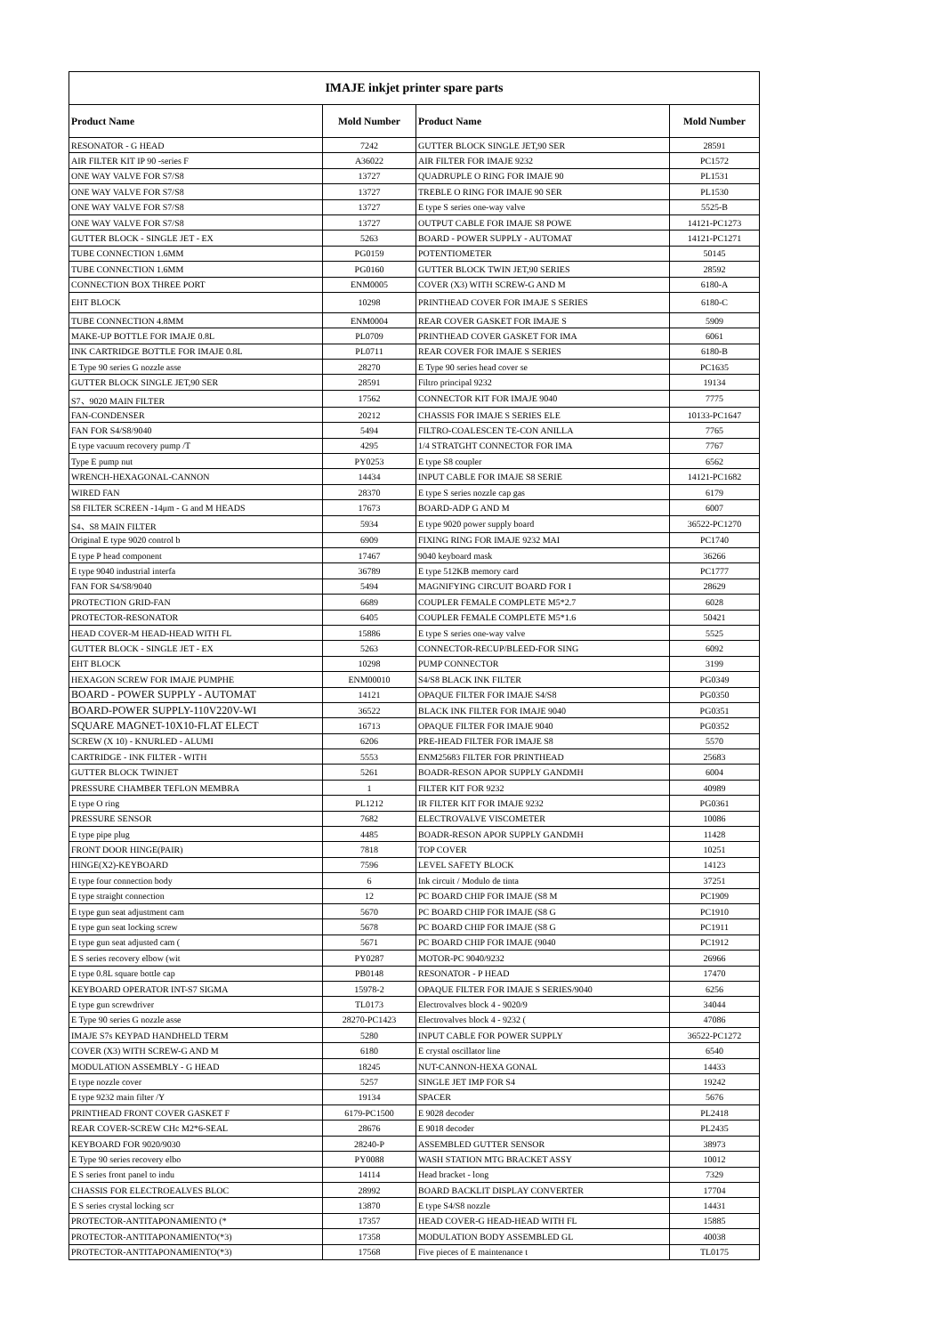| IMAJE inkjet printer spare parts | | | |
| --- | --- | --- | --- |
| Product Name | Mold Number | Product Name | Mold Number |
| RESONATOR - G HEAD | 7242 | GUTTER BLOCK SINGLE JET,90 SER | 28591 |
| AIR FILTER KIT IP 90 -series F | A36022 | AIR FILTER FOR IMAJE 9232 | PC1572 |
| ONE WAY VALVE FOR S7/S8 | 13727 | QUADRUPLE O RING FOR IMAJE 90 | PL1531 |
| ONE WAY VALVE FOR S7/S8 | 13727 | TREBLE O RING FOR IMAJE 90 SER | PL1530 |
| ONE WAY VALVE FOR S7/S8 | 13727 | E type S series one-way valve | 5525-B |
| ONE WAY VALVE FOR S7/S8 | 13727 | OUTPUT CABLE FOR IMAJE S8 POWE | 14121-PC1273 |
| GUTTER BLOCK - SINGLE JET - EX | 5263 | BOARD - POWER SUPPLY - AUTOMAT | 14121-PC1271 |
| TUBE CONNECTION 1.6MM | PG0159 | POTENTIOMETER | 50145 |
| TUBE CONNECTION 1.6MM | PG0160 | GUTTER BLOCK TWIN JET,90 SERIES | 28592 |
| CONNECTION BOX THREE PORT | ENM0005 | COVER (X3) WITH SCREW-G AND M | 6180-A |
| EHT BLOCK | 10298 | PRINTHEAD COVER FOR IMAJE S SERIES | 6180-C |
| TUBE CONNECTION 4.8MM | ENM0004 | REAR COVER GASKET FOR IMAJE S | 5909 |
| MAKE-UP BOTTLE FOR IMAJE 0.8L | PL0709 | PRINTHEAD COVER GASKET FOR IMA | 6061 |
| INK CARTRIDGE BOTTLE FOR IMAJE 0.8L | PL0711 | REAR COVER FOR IMAJE S SERIES | 6180-B |
| E Type 90 series G nozzle asse | 28270 | E Type 90 series head cover se | PC1635 |
| GUTTER BLOCK SINGLE JET,90 SER | 28591 | Filtro principal 9232 | 19134 |
| S7、9020 MAIN FILTER | 17562 | CONNECTOR KIT FOR IMAJE 9040 | 7775 |
| FAN-CONDENSER | 20212 | CHASSIS FOR IMAJE S SERIES ELE | 10133-PC1647 |
| FAN FOR S4/S8/9040 | 5494 | FILTRO-COALESCEN TE-CON ANILLA | 7765 |
| E type vacuum recovery pump /T | 4295 | 1/4 STRATGHT CONNECTOR FOR IMA | 7767 |
| Type E pump nut | PY0253 | E type S8 coupler | 6562 |
| WRENCH-HEXAGONAL-CANNON | 14434 | INPUT CABLE FOR IMAJE S8 SERIE | 14121-PC1682 |
| WIRED FAN | 28370 | E type S series nozzle cap gas | 6179 |
| S8 FILTER SCREEN -14μm - G and M HEADS | 17673 | BOARD-ADP G AND M | 6007 |
| S4、S8 MAIN FILTER | 5934 | E type 9020 power supply board | 36522-PC1270 |
| Original E type 9020 control b | 6909 | FIXING RING FOR IMAJE 9232 MAI | PC1740 |
| E type P head component | 17467 | 9040 keyboard mask | 36266 |
| E type 9040 industrial interfa | 36789 | E type 512KB memory card | PC1777 |
| FAN FOR S4/S8/9040 | 5494 | MAGNIFYING CIRCUIT BOARD FOR I | 28629 |
| PROTECTION GRID-FAN | 6689 | COUPLER FEMALE COMPLETE M5*2.7 | 6028 |
| PROTECTOR-RESONATOR | 6405 | COUPLER FEMALE COMPLETE M5*1.6 | 50421 |
| HEAD COVER-M HEAD-HEAD WITH FL | 15886 | E type S series one-way valve | 5525 |
| GUTTER BLOCK - SINGLE JET - EX | 5263 | CONNECTOR-RECUP/BLEED-FOR SING | 6092 |
| EHT BLOCK | 10298 | PUMP CONNECTOR | 3199 |
| HEXAGON SCREW FOR IMAJE PUMPHE | ENM00010 | S4/S8 BLACK INK FILTER | PG0349 |
| BOARD - POWER SUPPLY - AUTOMAT | 14121 | OPAQUE FILTER FOR IMAJE S4/S8 | PG0350 |
| BOARD-POWER SUPPLY-110V220V-WI | 36522 | BLACK INK FILTER FOR IMAJE 9040 | PG0351 |
| SQUARE MAGNET-10X10-FLAT ELECT | 16713 | OPAQUE FILTER FOR IMAJE 9040 | PG0352 |
| SCREW (X 10) - KNURLED - ALUMI | 6206 | PRE-HEAD FILTER FOR IMAJE S8 | 5570 |
| CARTRIDGE - INK FILTER - WITH | 5553 | ENM25683 FILTER FOR PRINTHEAD | 25683 |
| GUTTER BLOCK TWINJET | 5261 | BOADR-RESON APOR SUPPLY GANDMH | 6004 |
| PRESSURE CHAMBER TEFLON MEMBRA | 1 | FILTER KIT FOR 9232 | 40989 |
| E type O ring | PL1212 | IR FILTER KIT FOR IMAJE 9232 | PG0361 |
| PRESSURE SENSOR | 7682 | ELECTROVALVE VISCOMETER | 10086 |
| E type pipe plug | 4485 | BOADR-RESON APOR SUPPLY GANDMH | 11428 |
| FRONT DOOR HINGE(PAIR) | 7818 | TOP COVER | 10251 |
| HINGE(X2)-KEYBOARD | 7596 | LEVEL SAFETY BLOCK | 14123 |
| E type four connection body | 6 | Ink circuit / Modulo de tinta | 37251 |
| E type straight connection | 12 | PC BOARD CHIP FOR IMAJE (S8 M | PC1909 |
| E type gun seat adjustment cam | 5670 | PC BOARD CHIP FOR IMAJE (S8 G | PC1910 |
| E type gun seat locking screw | 5678 | PC BOARD CHIP FOR IMAJE (S8 G | PC1911 |
| E type gun seat adjusted cam ( | 5671 | PC BOARD CHIP FOR IMAJE (9040 | PC1912 |
| E S series recovery elbow (wit | PY0287 | MOTOR-PC 9040/9232 | 26966 |
| E type 0.8L square bottle cap | PB0148 | RESONATOR - P HEAD | 17470 |
| KEYBOARD OPERATOR INT-S7 SIGMA | 15978-2 | OPAQUE FILTER FOR IMAJE S SERIES/9040 | 6256 |
| E type gun screwdriver | TL0173 | Electrovalves block 4 - 9020/9 | 34044 |
| E Type 90 series G nozzle asse | 28270-PC1423 | Electrovalves block 4 - 9232 ( | 47086 |
| IMAJE S7s KEYPAD HANDHELD TERM | 5280 | INPUT CABLE FOR POWER SUPPLY | 36522-PC1272 |
| COVER (X3) WITH SCREW-G AND M | 6180 | E crystal oscillator line | 6540 |
| MODULATION ASSEMBLY - G HEAD | 18245 | NUT-CANNON-HEXA GONAL | 14433 |
| E type nozzle cover | 5257 | SINGLE JET IMP FOR S4 | 19242 |
| E type 9232 main filter /Y | 19134 | SPACER | 5676 |
| PRINTHEAD FRONT COVER GASKET F | 6179-PC1500 | E 9028 decoder | PL2418 |
| REAR COVER-SCREW CHc M2*6-SEAL | 28676 | E 9018 decoder | PL2435 |
| KEYBOARD FOR 9020/9030 | 28240-P | ASSEMBLED GUTTER SENSOR | 38973 |
| E Type 90 series recovery elbo | PY0088 | WASH STATION MTG BRACKET ASSY | 10012 |
| E S series front panel to indu | 14114 | Head bracket - long | 7329 |
| CHASSIS FOR ELECTROEALVES BLOC | 28992 | BOARD BACKLIT DISPLAY CONVERTER | 17704 |
| E S series crystal locking scr | 13870 | E type S4/S8 nozzle | 14431 |
| PROTECTOR-ANTITAPONAMIENTO (* | 17357 | HEAD COVER-G HEAD-HEAD WITH FL | 15885 |
| PROTECTOR-ANTITAPONAMIENTO(*3) | 17358 | MODULATION BODY ASSEMBLED GL | 40038 |
| PROTECTOR-ANTITAPONAMIENTO(*3) | 17568 | Five pieces of E maintenance t | TL0175 |